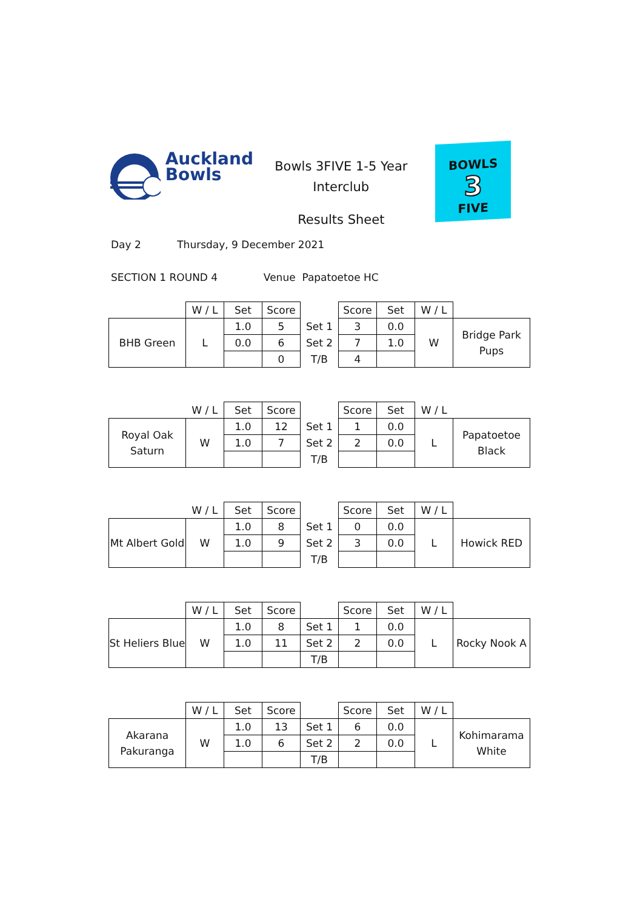Auckland
Bowls
Bowls 3FIVE 1-5 Year
Interclub
Results Sheet
BOWLS
3
FIVE
Day 2 Thursday, 9 December 2021
SECTION 1 ROUND 4 Venue Papatoetoe HC
| | W / L | Set | Score | | Score | Set | W / L | |
| BHB Green | L | 1.0 | 5 | Set 1 | 3 | 0.0 | W | Bridge Park Pups |
| | | 0.0 | 6 | Set 2 | 7 | 1.0 | | |
| | | | 0 | T/B | 4 | | | |
| | W / L | Set | Score | | Score | Set | W / L | |
| Royal Oak Saturn | W | 1.0 | 12 | Set 1 | 1 | 0.0 | L | Papatoetoe Black |
| | | 1.0 | 7 | Set 2 | 2 | 0.0 | | |
| | | | | T/B | | | | |
| | W / L | Set | Score | | Score | Set | W / L | |
| Mt Albert Gold | W | 1.0 | 8 | Set 1 | 0 | 0.0 | L | Howick RED |
| | | 1.0 | 9 | Set 2 | 3 | 0.0 | | |
| | | | | T/B | | | | |
| | W / L | Set | Score | | Score | Set | W / L | |
| St Heliers Blue | W | 1.0 | 8 | Set 1 | 1 | 0.0 | L | Rocky Nook A |
| | | 1.0 | 11 | Set 2 | 2 | 0.0 | | |
| | | | | T/B | | | | |
| | W / L | Set | Score | | Score | Set | W / L | |
| Akarana Pakuranga | W | 1.0 | 13 | Set 1 | 6 | 0.0 | L | Kohimarama White |
| | | 1.0 | 6 | Set 2 | 2 | 0.0 | | |
| | | | | T/B | | | | |